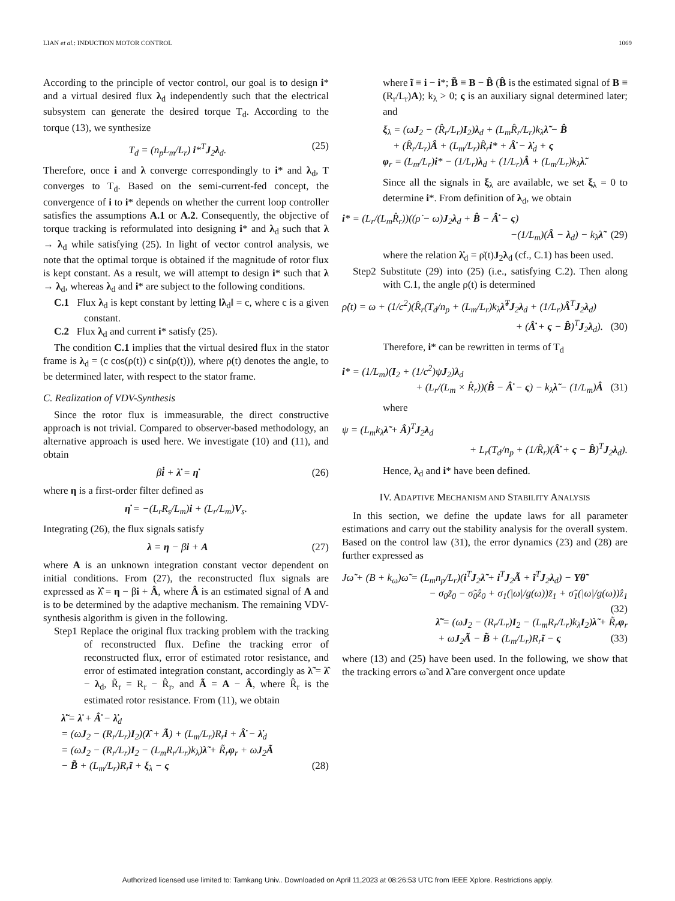LIAN et al.: INDUCTION MOTOR CONTROL 1069
According to the principle of vector control, our goal is to design i* and a virtual desired flux λ<sub>d</sub> independently such that the electrical subsystem can generate the desired torque T<sub>d</sub>. According to the torque (13), we synthesize
T<sub>d</sub> = (n<sub>p</sub>L<sub>m</sub>/L<sub>r</sub>) i*<sup>T</sup>J<sub>2</sub>λ<sub>d</sub>. (25)
Therefore, once i and λ converge correspondingly to i* and λ<sub>d</sub>, T converges to T<sub>d</sub>. Based on the semi-current-fed concept, the convergence of i to i* depends on whether the current loop controller satisfies the assumptions A.1 or A.2. Consequently, the objective of torque tracking is reformulated into designing i* and λ<sub>d</sub> such that λ → λ<sub>d</sub> while satisfying (25). In light of vector control analysis, we note that the optimal torque is obtained if the magnitude of rotor flux is kept constant. As a result, we will attempt to design i* such that λ → λ<sub>d</sub>, whereas λ<sub>d</sub> and i* are subject to the following conditions.
C.1 Flux λ<sub>d</sub> is kept constant by letting ‖λ<sub>d</sub>‖ = c, where c is a given constant.
C.2 Flux λ<sub>d</sub> and current i* satisfy (25).
The condition C.1 implies that the virtual desired flux in the stator frame is λ<sub>d</sub> = (c cos(ρ(t)) c sin(ρ(t))), where ρ(t) denotes the angle, to be determined later, with respect to the stator frame.
C. Realization of VDV-Synthesis
Since the rotor flux is immeasurable, the direct constructive approach is not trivial. Compared to observer-based methodology, an alternative approach is used here. We investigate (10) and (11), and obtain
βi̇ + λ̇ = η̇ (26)
where η is a first-order filter defined as
η̇ = −(L<sub>r</sub>R<sub>s</sub>/L<sub>m</sub>)i + (L<sub>r</sub>/L<sub>m</sub>)V<sub>s</sub>.
Integrating (26), the flux signals satisfy
λ = η − βi + A (27)
where A is an unknown integration constant vector dependent on initial conditions. From (27), the reconstructed flux signals are expressed as λ̂ = η − βi + Â, where Â is an estimated signal of A and is to be determined by the adaptive mechanism. The remaining VDV-synthesis algorithm is given in the following.
Step1 Replace the original flux tracking problem with the tracking of reconstructed flux. Define the tracking error of reconstructed flux, error of estimated rotor resistance, and error of estimated integration constant, accordingly as λ̃ = λ̂ − λ<sub>d</sub>, R̃<sub>r</sub> = R<sub>r</sub> − R̂<sub>r</sub>, and Ã = A − Â, where R̂<sub>r</sub> is the estimated rotor resistance. From (11), we obtain
λ̃̇ = λ̇ + Â̇ − λ̇<sub>d</sub>
= (ωJ<sub>2</sub> − (R<sub>r</sub>/L<sub>r</sub>)I<sub>2</sub>)(λ̂ + Ã) + (L<sub>m</sub>/L<sub>r</sub>)R<sub>r</sub>i + Â̇ − λ̇<sub>d</sub>
= (ωJ<sub>2</sub> − (R<sub>r</sub>/L<sub>r</sub>)I<sub>2</sub> − (L<sub>m</sub>R<sub>r</sub>/L<sub>r</sub>)k<sub>λ</sub>)λ̃ + R̃<sub>r</sub>φ<sub>r</sub> + ωJ<sub>2</sub>Ã
− B̃ + (L<sub>m</sub>/L<sub>r</sub>)R<sub>r</sub>ĩ + ξ<sub>λ</sub> − ς (28)
where ĩ ≡ i − i*; B̃ ≡ B − B̂ (B̂ is the estimated signal of B ≡ (R<sub>r</sub>/L<sub>r</sub>)A); k<sub>λ</sub> > 0; ς is an auxiliary signal determined later; and
ξ<sub>λ</sub> = (ωJ<sub>2</sub> − (R̂<sub>r</sub>/L<sub>r</sub>)I<sub>2</sub>)λ<sub>d</sub> + (L<sub>m</sub>R̂<sub>r</sub>/L<sub>r</sub>)k<sub>λ</sub>λ̃ − B̂
+ (R̂<sub>r</sub>/L<sub>r</sub>)Â + (L<sub>m</sub>/L<sub>r</sub>)R̂<sub>r</sub>i* + Â̇ − λ̇<sub>d</sub> + ς
φ<sub>r</sub> = (L<sub>m</sub>/L<sub>r</sub>)i* − (1/L<sub>r</sub>)λ<sub>d</sub> + (1/L<sub>r</sub>)Â + (L<sub>m</sub>/L<sub>r</sub>)k<sub>λ</sub>λ̃.
Since all the signals in ξ<sub>λ</sub> are available, we set ξ<sub>λ</sub> = 0 to determine i*. From definition of λ<sub>d</sub>, we obtain
i* = (L<sub>r</sub>/(L<sub>m</sub>R̂<sub>r</sub>))((ρ̇ − ω)J<sub>2</sub>λ<sub>d</sub> + B̂ − Â̇ − ς)
−(1/L<sub>m</sub>)(Â − λ<sub>d</sub>) − k<sub>λ</sub>λ̃ (29)
where the relation λ̇<sub>d</sub> = ρ̇(t)J<sub>2</sub>λ<sub>d</sub> (cf., C.1) has been used.
Step2 Substitute (29) into (25) (i.e., satisfying C.2). Then along with C.1, the angle ρ(t) is determined
ρ̇(t) = ω + (1/c<sup>2</sup>)(R̂<sub>r</sub>(T<sub>d</sub>/n<sub>p</sub> + (L<sub>m</sub>/L<sub>r</sub>)k<sub>λ</sub>λ̃<sup>T</sup>J<sub>2</sub>λ<sub>d</sub> + (1/L<sub>r</sub>)Â<sup>T</sup>J<sub>2</sub>λ<sub>d</sub>)
+ (Â̇ + ς − B̂)<sup>T</sup>J<sub>2</sub>λ<sub>d</sub>). (30)
Therefore, i* can be rewritten in terms of T<sub>d</sub>
i* = (1/L<sub>m</sub>)(I<sub>2</sub> + (1/c<sup>2</sup>)ψJ<sub>2</sub>)λ<sub>d</sub>
+ (L<sub>r</sub>/(L<sub>m</sub> × R̂<sub>r</sub>))(B̂ − Â̇ − ς) − k<sub>λ</sub>λ̃ − (1/L<sub>m</sub>)Â (31)
where
ψ = (L<sub>m</sub>k<sub>λ</sub>λ̃ + Â)<sup>T</sup>J<sub>2</sub>λ<sub>d</sub>
+ L<sub>r</sub>(T<sub>d</sub>/n<sub>p</sub> + (1/R̂<sub>r</sub>)(Â̇ + ς − B̂)<sup>T</sup>J<sub>2</sub>λ<sub>d</sub>).
Hence, λ<sub>d</sub> and i* have been defined.
IV. ADAPTIVE MECHANISM AND STABILITY ANALYSIS
In this section, we define the update laws for all parameter estimations and carry out the stability analysis for the overall system. Based on the control law (31), the error dynamics (23) and (28) are further expressed as
Jω̃̇ + (B + k<sub>ω</sub>)ω̃ = (L<sub>m</sub>n<sub>p</sub>/L<sub>r</sub>)(i<sup>T</sup>J<sub>2</sub>λ̃ + i<sup>T</sup>J<sub>2</sub>Ã + ĩ<sup>T</sup>J<sub>2</sub>λ<sub>d</sub>) − Yθ̃
− σ<sub>0</sub>z̃<sub>0</sub> − σ̃<sub>0</sub>ẑ<sub>0</sub> + σ<sub>1</sub>(|ω|/g(ω))z̃<sub>1</sub> + σ̃<sub>1</sub>(|ω|/g(ω))ẑ<sub>1</sub>
(32)
λ̃̇ = (ωJ<sub>2</sub> − (R<sub>r</sub>/L<sub>r</sub>)I<sub>2</sub> − (L<sub>m</sub>R<sub>r</sub>/L<sub>r</sub>)k<sub>λ</sub>I<sub>2</sub>)λ̃ + R̃<sub>r</sub>φ<sub>r</sub>
+ ωJ<sub>2</sub>Ã − B̃ + (L<sub>m</sub>/L<sub>r</sub>)R<sub>r</sub>ĩ − ς (33)
where (13) and (25) have been used. In the following, we show that the tracking errors ω̃ and λ̃ are convergent once update
Authorized licensed use limited to: Tamkang Univ.. Downloaded on April 11,2023 at 08:26:53 UTC from IEEE Xplore. Restrictions apply.